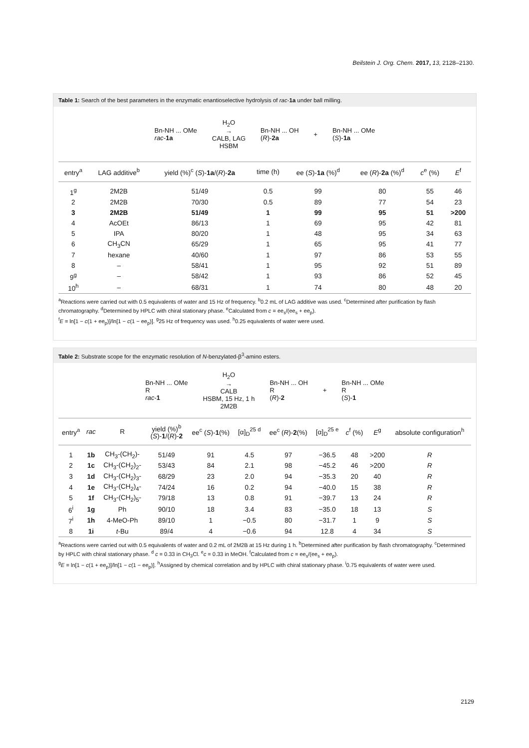Beilstein J. Org. Chem. 2017, 13, 2128–2130.
Table 1: Search of the best parameters in the enzymatic enantioselective hydrolysis of rac-1a under ball milling.
Bn-NH ... OMe
rac-1a
H<sub>2</sub>O
→
CALB, LAG
HSBM
Bn-NH ... OH
(R)-2a
+
Bn-NH ... OMe
(S)-1a
| entry<sup>a</sup> | LAG additive<sup>b</sup> | yield (%)<sup>c</sup> ( S )- 1a /( R )- 2a | time (h) | ee ( S )- 1a (%)<sup>d</sup> | ee ( R )- 2a (%)<sup>d</sup> | c<sup>e</sup> (%) | E<sup>f</sup> |
| --- | --- | --- | --- | --- | --- | --- | --- |
| 1<sup>g</sup> | 2M2B | 51/49 | 0.5 | 99 | 80 | 55 | 46 |
| 2 | 2M2B | 70/30 | 0.5 | 89 | 77 | 54 | 23 |
| 3 | 2M2B | 51/49 | 1 | 99 | 95 | 51 | >200 |
| 4 | AcOEt | 86/13 | 1 | 69 | 95 | 42 | 81 |
| 5 | IPA | 80/20 | 1 | 48 | 95 | 34 | 63 |
| 6 | CH<sub>3</sub>CN | 65/29 | 1 | 65 | 95 | 41 | 77 |
| 7 | hexane | 40/60 | 1 | 97 | 86 | 53 | 55 |
| 8 | – | 58/41 | 1 | 95 | 92 | 51 | 89 |
| 9<sup>g</sup> | – | 58/42 | 1 | 93 | 86 | 52 | 45 |
| 10<sup>h</sup> | – | 68/31 | 1 | 74 | 80 | 48 | 20 |
<sup>a</sup> Reactions were carried out with 0.5 equivalents of water and 15 Hz of frequency. <sup>b</sup>0.2 mL of LAG additive was used. <sup>c</sup>Determined after purification by flash chromatography. <sup>d</sup>Determined by HPLC with chiral stationary phase. <sup>e</sup>Calculated from c = ee<sub>s</sub>/(ee<sub>s</sub> + ee<sub>p</sub>).
<sup>f</sup> E = ln[1 − c(1 + ee<sub>p</sub>)]/ln[1 − c(1 − ee<sub>p</sub>)]. <sup>g</sup>25 Hz of frequency was used. <sup>h</sup>0.25 equivalents of water were used.
Table 2: Substrate scope for the enzymatic resolution of N-benzylated-β<sup>3</sup>-amino esters.
Bn-NH ... OMe
R
rac-1
H<sub>2</sub>O
→
CALB
HSBM, 15 Hz, 1 h
2M2B
Bn-NH ... OH
R
(R)-2
+
Bn-NH ... OMe
R
(S)-1
| entry<sup>a</sup> | rac | R | yield (%)<sup>b</sup> ( S )- 1 /( R )- 2 | ee<sup>c</sup> ( S )- 1 (%) | [α]<sub>D</sub><sup>25 d</sup> | ee<sup>c</sup> ( R )- 2 (%) | [α]<sub>D</sub><sup>25 e</sup> | c<sup>f</sup> (%) | E<sup>g</sup> | absolute configuration<sup>h</sup> |
| --- | --- | --- | --- | --- | --- | --- | --- | --- | --- | --- |
| 1 | 1b | CH<sub>3</sub>-(CH<sub>2</sub>)- | 51/49 | 91 | 4.5 | 97 | −36.5 | 48 | >200 | R |
| 2 | 1c | CH<sub>3</sub>-(CH<sub>2</sub>)<sub>2</sub>- | 53/43 | 84 | 2.1 | 98 | −45.2 | 46 | >200 | R |
| 3 | 1d | CH<sub>3</sub>-(CH<sub>2</sub>)<sub>3</sub>- | 68/29 | 23 | 2.0 | 94 | −35.3 | 20 | 40 | R |
| 4 | 1e | CH<sub>3</sub>-(CH<sub>2</sub>)<sub>4</sub>- | 74/24 | 16 | 0.2 | 94 | −40.0 | 15 | 38 | R |
| 5 | 1f | CH<sub>3</sub>-(CH<sub>2</sub>)<sub>5</sub>- | 79/18 | 13 | 0.8 | 91 | −39.7 | 13 | 24 | R |
| 6<sup>i</sup> | 1g | Ph | 90/10 | 18 | 3.4 | 83 | −35.0 | 18 | 13 | S |
| 7<sup>i</sup> | 1h | 4-MeO-Ph | 89/10 | 1 | −0.5 | 80 | −31.7 | 1 | 9 | S |
| 8 | 1i | t -Bu | 89/4 | 4 | −0.6 | 94 | 12.8 | 4 | 34 | S |
<sup>a</sup> Reactions were carried out with 0.5 equivalents of water and 0.2 mL of 2M2B at 15 Hz during 1 h. <sup>b</sup>Determined after purification by flash chromatography. <sup>c</sup>Determined by HPLC with chiral stationary phase. <sup>d</sup> c = 0.33 in CH<sub>3</sub>Cl. <sup>e</sup>c = 0.33 in MeOH. <sup>f</sup>Calculated from c = ee<sub>s</sub>/(ee<sub>s</sub> + ee<sub>p</sub>).
<sup>g</sup> E = ln[1 − c(1 + ee<sub>p</sub>)]/ln[1 − c(1 − ee<sub>p</sub>)]. <sup>h</sup>Assigned by chemical correlation and by HPLC with chiral stationary phase. <sup>i</sup>0.75 equivalents of water were used.
2129